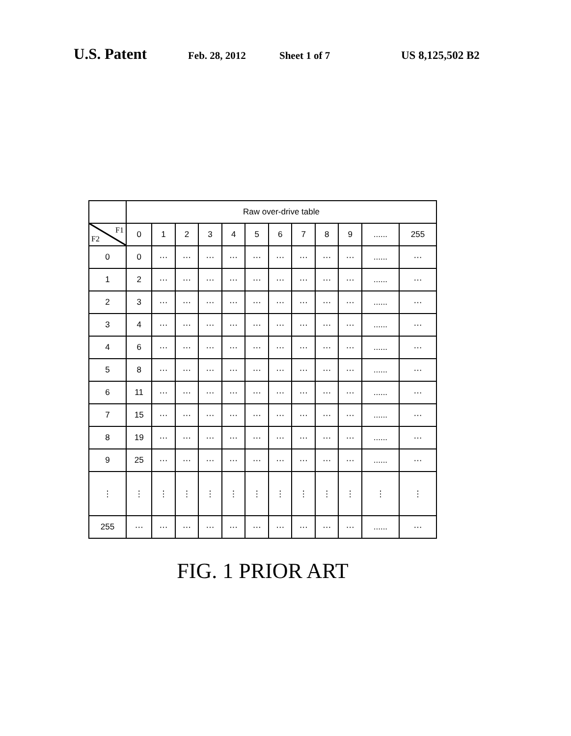U.S. Patent Feb. 28, 2012 Sheet 1 of 7 US 8,125,502 B2
| | Raw over-drive table | | | | | | | | | | | |
| --- | --- | --- | --- | --- | --- | --- | --- | --- | --- | --- | --- | --- |
| F1 F2 | 0 | 1 | 2 | 3 | 4 | 5 | 6 | 7 | 8 | 9 | ...... | 255 |
| 0 | 0 | ⋯ | ⋯ | ⋯ | ⋯ | ⋯ | ⋯ | ⋯ | ⋯ | ⋯ | ...... | ⋯ |
| 1 | 2 | ⋯ | ⋯ | ⋯ | ⋯ | ⋯ | ⋯ | ⋯ | ⋯ | ⋯ | ...... | ⋯ |
| 2 | 3 | ⋯ | ⋯ | ⋯ | ⋯ | ⋯ | ⋯ | ⋯ | ⋯ | ⋯ | ...... | ⋯ |
| 3 | 4 | ⋯ | ⋯ | ⋯ | ⋯ | ⋯ | ⋯ | ⋯ | ⋯ | ⋯ | ...... | ⋯ |
| 4 | 6 | ⋯ | ⋯ | ⋯ | ⋯ | ⋯ | ⋯ | ⋯ | ⋯ | ⋯ | ...... | ⋯ |
| 5 | 8 | ⋯ | ⋯ | ⋯ | ⋯ | ⋯ | ⋯ | ⋯ | ⋯ | ⋯ | ...... | ⋯ |
| 6 | 11 | ⋯ | ⋯ | ⋯ | ⋯ | ⋯ | ⋯ | ⋯ | ⋯ | ⋯ | ...... | ⋯ |
| 7 | 15 | ⋯ | ⋯ | ⋯ | ⋯ | ⋯ | ⋯ | ⋯ | ⋯ | ⋯ | ...... | ⋯ |
| 8 | 19 | ⋯ | ⋯ | ⋯ | ⋯ | ⋯ | ⋯ | ⋯ | ⋯ | ⋯ | ...... | ⋯ |
| 9 | 25 | ⋯ | ⋯ | ⋯ | ⋯ | ⋯ | ⋯ | ⋯ | ⋯ | ⋯ | ...... | ⋯ |
| ⋮ | ⋮ | ⋮ | ⋮ | ⋮ | ⋮ | ⋮ | ⋮ | ⋮ | ⋮ | ⋮ | ⋮ | ⋮ |
| 255 | ⋯ | ⋯ | ⋯ | ⋯ | ⋯ | ⋯ | ⋯ | ⋯ | ⋯ | ⋯ | ...... | ⋯ |
FIG. 1 PRIOR ART